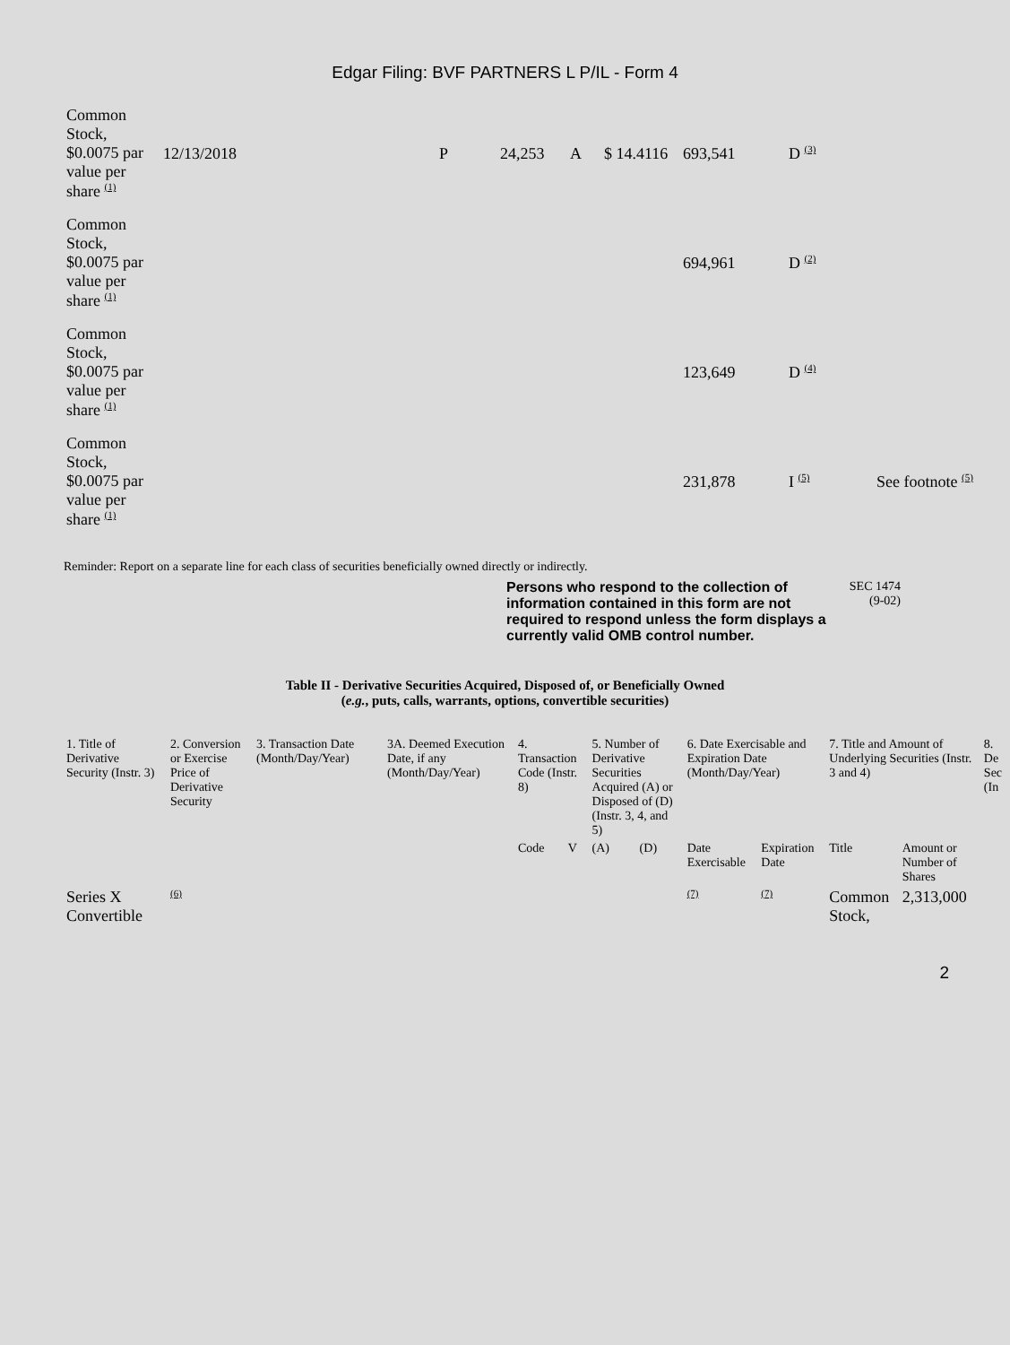Edgar Filing: BVF PARTNERS L P/IL - Form 4
| Common Stock, $0.0075 par value per share <sup>(1)</sup> | 12/13/2018 | P | 24,253 | A | $ 14.4116 | 693,541 | D <sup>(3)</sup> | |
| Common Stock, $0.0075 par value per share <sup>(1)</sup> | | | | | | 694,961 | D <sup>(2)</sup> | |
| Common Stock, $0.0075 par value per share <sup>(1)</sup> | | | | | | 123,649 | D <sup>(4)</sup> | |
| Common Stock, $0.0075 par value per share <sup>(1)</sup> | | | | | | 231,878 | I <sup>(5)</sup> | See footnote <sup>(5)</sup> |
Reminder: Report on a separate line for each class of securities beneficially owned directly or indirectly.
Persons who respond to the collection of information contained in this form are not required to respond unless the form displays a currently valid OMB control number.
SEC 1474
(9-02)
Table II - Derivative Securities Acquired, Disposed of, or Beneficially Owned
(e.g., puts, calls, warrants, options, convertible securities)
| 1. Title of Derivative Security (Instr. 3) | 2. Conversion or Exercise Price of Derivative Security | 3. Transaction Date (Month/Day/Year) | 3A. Deemed Execution Date, if any (Month/Day/Year) | 4. Transaction Code (Instr. 8) | | 5. Number of Derivative Securities Acquired (A) or Disposed of (D) (Instr. 3, 4, and 5) | | 6. Date Exercisable and Expiration Date (Month/Day/Year) | | 7. Title and Amount of Underlying Securities (Instr. 3 and 4) | | 8. De Sec (In |
| | | | | Code | V | (A) | (D) | Date Exercisable | Expiration Date | Title | Amount or Number of Shares | |
| Series X Convertible | <sup>(6)</sup> | | | | | | | <sup>(7)</sup> | <sup>(7)</sup> | Common Stock, | 2,313,000 | |
2